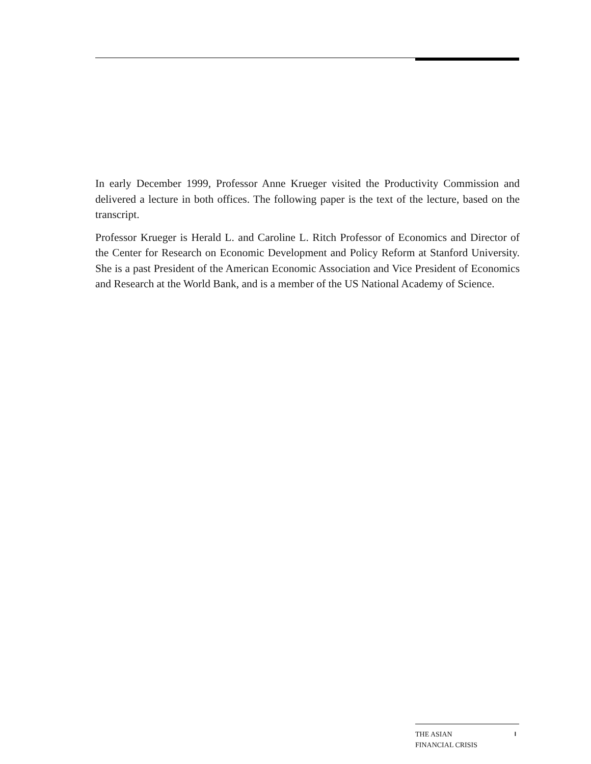In early December 1999, Professor Anne Krueger visited the Productivity Commission and delivered a lecture in both offices. The following paper is the text of the lecture, based on the transcript.
Professor Krueger is Herald L. and Caroline L. Ritch Professor of Economics and Director of the Center for Research on Economic Development and Policy Reform at Stanford University. She is a past President of the American Economic Association and Vice President of Economics and Research at the World Bank, and is a member of the US National Academy of Science.
THE ASIAN
FINANCIAL CRISIS
I